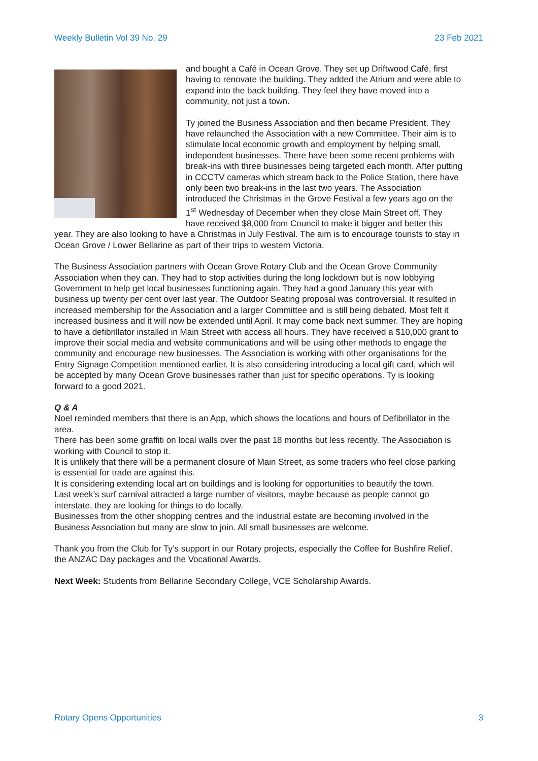Weekly Bulletin Vol 39 No. 29 23 Feb 2021
and bought a Café in Ocean Grove. They set up Driftwood Café, first having to renovate the building. They added the Atrium and were able to expand into the back building. They feel they have moved into a community, not just a town.
Ty joined the Business Association and then became President. They have relaunched the Association with a new Committee. Their aim is to stimulate local economic growth and employment by helping small, independent businesses. There have been some recent problems with break-ins with three businesses being targeted each month. After putting in CCCTV cameras which stream back to the Police Station, there have only been two break-ins in the last two years. The Association introduced the Christmas in the Grove Festival a few years ago on the 1<sup>st</sup> Wednesday of December when they close Main Street off. They have received $8,000 from Council to make it bigger and better this year. They are also looking to have a Christmas in July Festival. The aim is to encourage tourists to stay in Ocean Grove / Lower Bellarine as part of their trips to western Victoria.
The Business Association partners with Ocean Grove Rotary Club and the Ocean Grove Community Association when they can. They had to stop activities during the long lockdown but is now lobbying Government to help get local businesses functioning again. They had a good January this year with business up twenty per cent over last year. The Outdoor Seating proposal was controversial. It resulted in increased membership for the Association and a larger Committee and is still being debated. Most felt it increased business and it will now be extended until April. It may come back next summer. They are hoping to have a defibrillator installed in Main Street with access all hours. They have received a $10,000 grant to improve their social media and website communications and will be using other methods to engage the community and encourage new businesses. The Association is working with other organisations for the Entry Signage Competition mentioned earlier. It is also considering introducing a local gift card, which will be accepted by many Ocean Grove businesses rather than just for specific operations. Ty is looking forward to a good 2021.
Q & A
Noel reminded members that there is an App, which shows the locations and hours of Defibrillator in the area.
There has been some graffiti on local walls over the past 18 months but less recently. The Association is working with Council to stop it.
It is unlikely that there will be a permanent closure of Main Street, as some traders who feel close parking is essential for trade are against this.
It is considering extending local art on buildings and is looking for opportunities to beautify the town.
Last week’s surf carnival attracted a large number of visitors, maybe because as people cannot go interstate, they are looking for things to do locally.
Businesses from the other shopping centres and the industrial estate are becoming involved in the Business Association but many are slow to join. All small businesses are welcome.
Thank you from the Club for Ty’s support in our Rotary projects, especially the Coffee for Bushfire Relief, the ANZAC Day packages and the Vocational Awards.
Next Week: Students from Bellarine Secondary College, VCE Scholarship Awards.
Rotary Opens Opportunities 3